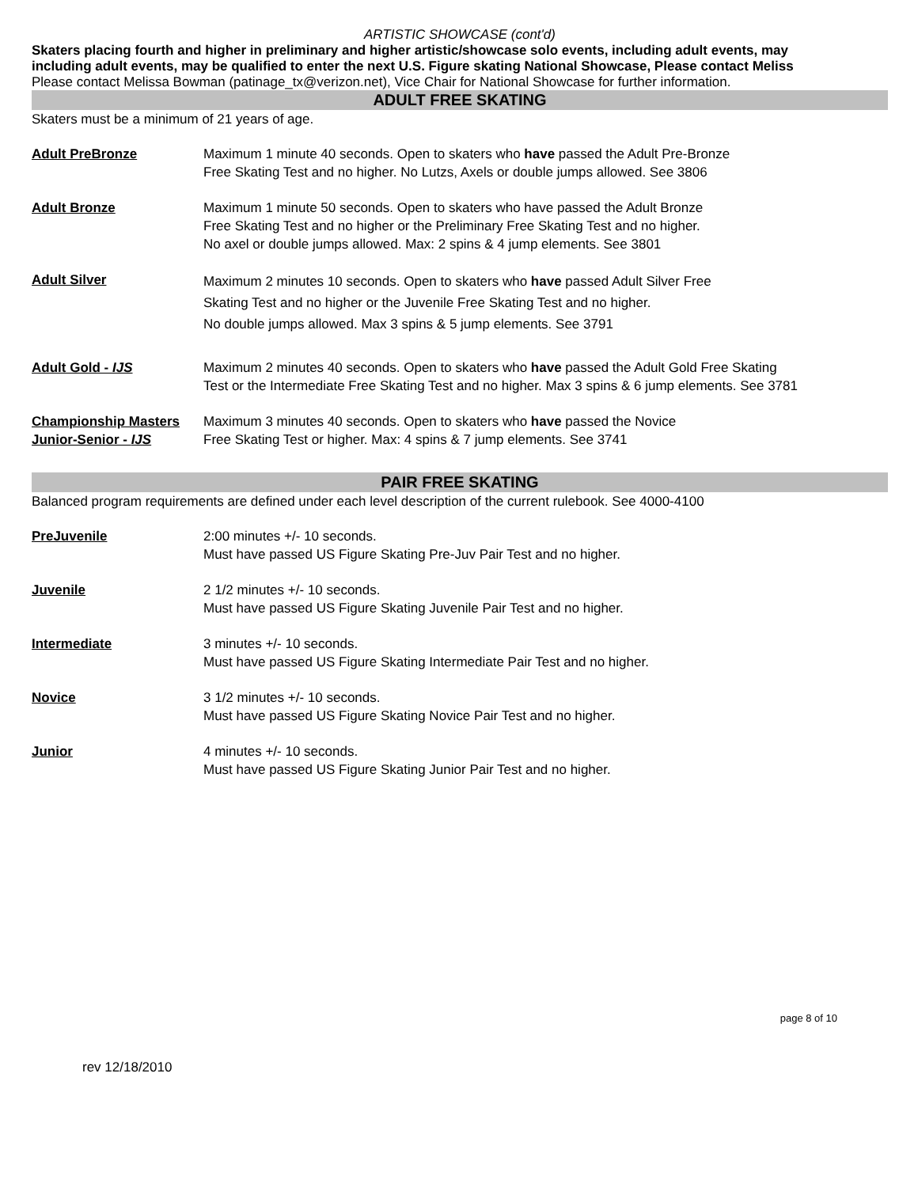ARTISTIC SHOWCASE (cont'd)
Skaters placing fourth and higher in preliminary and higher artistic/showcase solo events, including adult events, may
including adult events, may be qualified to enter the next U.S. Figure skating National Showcase, Please contact Meliss
Please contact Melissa Bowman (patinage_tx@verizon.net), Vice Chair for National Showcase for further information.
ADULT FREE SKATING
Skaters must be a minimum of 21 years of age.
Adult PreBronze Maximum 1 minute 40 seconds. Open to skaters who have passed the Adult Pre-Bronze
Free Skating Test and no higher. No Lutzs, Axels or double jumps allowed. See 3806
Adult Bronze Maximum 1 minute 50 seconds. Open to skaters who have passed the Adult Bronze
Free Skating Test and no higher or the Preliminary Free Skating Test and no higher.
No axel or double jumps allowed. Max: 2 spins & 4 jump elements. See 3801
Adult Silver
Maximum 2 minutes 10 seconds. Open to skaters who have passed Adult Silver Free
Skating Test and no higher or the Juvenile Free Skating Test and no higher.
No double jumps allowed. Max 3 spins & 5 jump elements. See 3791
Adult Gold - IJS Maximum 2 minutes 40 seconds. Open to skaters who have passed the Adult Gold Free Skating
Test or the Intermediate Free Skating Test and no higher. Max 3 spins & 6 jump elements. See 3781
Championship Masters
Junior-Senior - IJS
Maximum 3 minutes 40 seconds. Open to skaters who have passed the Novice
Free Skating Test or higher. Max: 4 spins & 7 jump elements. See 3741
PAIR FREE SKATING
Balanced program requirements are defined under each level description of the current rulebook. See 4000-4100
PreJuvenile 2:00 minutes +/- 10 seconds.
Must have passed US Figure Skating Pre-Juv Pair Test and no higher.
Juvenile 2 1/2 minutes +/- 10 seconds.
Must have passed US Figure Skating Juvenile Pair Test and no higher.
Intermediate 3 minutes +/- 10 seconds.
Must have passed US Figure Skating Intermediate Pair Test and no higher.
Novice 3 1/2 minutes +/- 10 seconds.
Must have passed US Figure Skating Novice Pair Test and no higher.
Junior 4 minutes +/- 10 seconds.
Must have passed US Figure Skating Junior Pair Test and no higher.
page 8 of 10
rev 12/18/2010